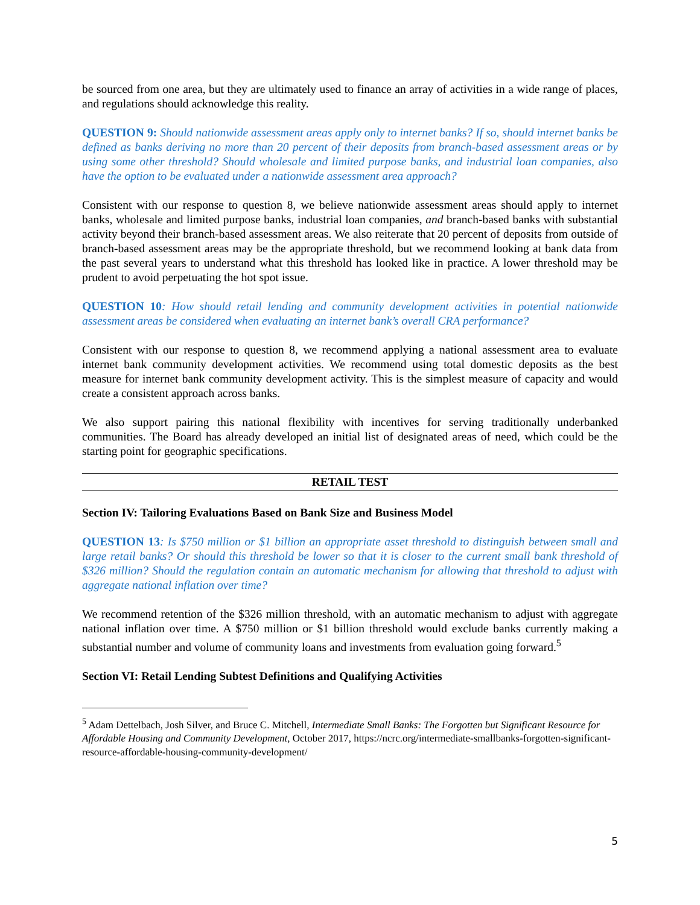be sourced from one area, but they are ultimately used to finance an array of activities in a wide range of places, and regulations should acknowledge this reality.
QUESTION 9: Should nationwide assessment areas apply only to internet banks? If so, should internet banks be defined as banks deriving no more than 20 percent of their deposits from branch-based assessment areas or by using some other threshold? Should wholesale and limited purpose banks, and industrial loan companies, also have the option to be evaluated under a nationwide assessment area approach?
Consistent with our response to question 8, we believe nationwide assessment areas should apply to internet banks, wholesale and limited purpose banks, industrial loan companies, and branch-based banks with substantial activity beyond their branch-based assessment areas. We also reiterate that 20 percent of deposits from outside of branch-based assessment areas may be the appropriate threshold, but we recommend looking at bank data from the past several years to understand what this threshold has looked like in practice. A lower threshold may be prudent to avoid perpetuating the hot spot issue.
QUESTION 10: How should retail lending and community development activities in potential nationwide assessment areas be considered when evaluating an internet bank’s overall CRA performance?
Consistent with our response to question 8, we recommend applying a national assessment area to evaluate internet bank community development activities. We recommend using total domestic deposits as the best measure for internet bank community development activity. This is the simplest measure of capacity and would create a consistent approach across banks.
We also support pairing this national flexibility with incentives for serving traditionally underbanked communities. The Board has already developed an initial list of designated areas of need, which could be the starting point for geographic specifications.
RETAIL TEST
Section IV: Tailoring Evaluations Based on Bank Size and Business Model
QUESTION 13: Is $750 million or $1 billion an appropriate asset threshold to distinguish between small and large retail banks? Or should this threshold be lower so that it is closer to the current small bank threshold of $326 million? Should the regulation contain an automatic mechanism for allowing that threshold to adjust with aggregate national inflation over time?
We recommend retention of the $326 million threshold, with an automatic mechanism to adjust with aggregate national inflation over time. A $750 million or $1 billion threshold would exclude banks currently making a substantial number and volume of community loans and investments from evaluation going forward.<sup>5</sup>
Section VI: Retail Lending Subtest Definitions and Qualifying Activities
<sup>5</sup> Adam Dettelbach, Josh Silver, and Bruce C. Mitchell, Intermediate Small Banks: The Forgotten but Significant Resource for Affordable Housing and Community Development, October 2017, https://ncrc.org/intermediate-smallbanks-forgotten-significant-resource-affordable-housing-community-development/
5